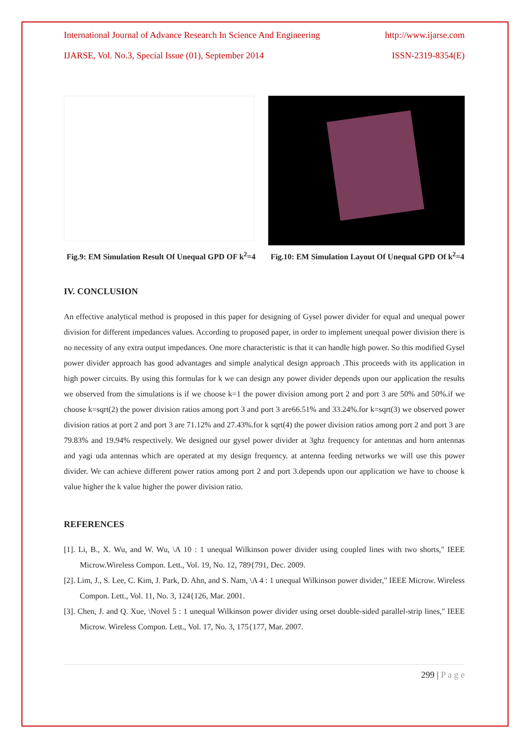International Journal of Advance Research In Science And Engineering http://www.ijarse.com
IJARSE, Vol. No.3, Special Issue (01), September 2014 ISSN-2319-8354(E)
Fig.9: EM Simulation Result Of Unequal GPD OF k<sup>2</sup>=4
Fig.10: EM Simulation Layout Of Unequal GPD Of k<sup>2</sup>=4
IV. CONCLUSION
An effective analytical method is proposed in this paper for designing of Gysel power divider for equal and unequal power division for different impedances values. According to proposed paper, in order to implement unequal power division there is no necessity of any extra output impedances. One more characteristic is that it can handle high power. So this modified Gysel power divider approach has good advantages and simple analytical design approach .This proceeds with its application in high power circuits. By using this formulas for k we can design any power divider depends upon our application the results we observed from the simulations is if we choose k=1 the power division among port 2 and port 3 are 50% and 50%.if we choose k=sqrt(2) the power division ratios among port 3 and port 3 are66.51% and 33.24%.for k=sqrt(3) we observed power division ratios at port 2 and port 3 are 71.12% and 27.43%.for k sqrt(4) the power division ratios among port 2 and port 3 are 79.83% and 19.94% respectively. We designed our gysel power divider at 3ghz frequency for antennas and horn antennas and yagi uda antennas which are operated at my design frequency. at antenna feeding networks we will use this power divider. We can achieve different power ratios among port 2 and port 3.depends upon our application we have to choose k value higher the k value higher the power division ratio.
REFERENCES
[1]. Li, B., X. Wu, and W. Wu, \A 10 : 1 unequal Wilkinson power divider using coupled lines with two shorts," IEEE Microw.Wireless Compon. Lett., Vol. 19, No. 12, 789{791, Dec. 2009.
[2]. Lim, J., S. Lee, C. Kim, J. Park, D. Ahn, and S. Nam, \A 4 : 1 unequal Wilkinson power divider," IEEE Microw. Wireless Compon. Lett., Vol. 11, No. 3, 124{126, Mar. 2001.
[3]. Chen, J. and Q. Xue, \Novel 5 : 1 unequal Wilkinson power divider using orset double-sided parallel-strip lines," IEEE Microw. Wireless Compon. Lett., Vol. 17, No. 3, 175{177, Mar. 2007.
299 | P a g e